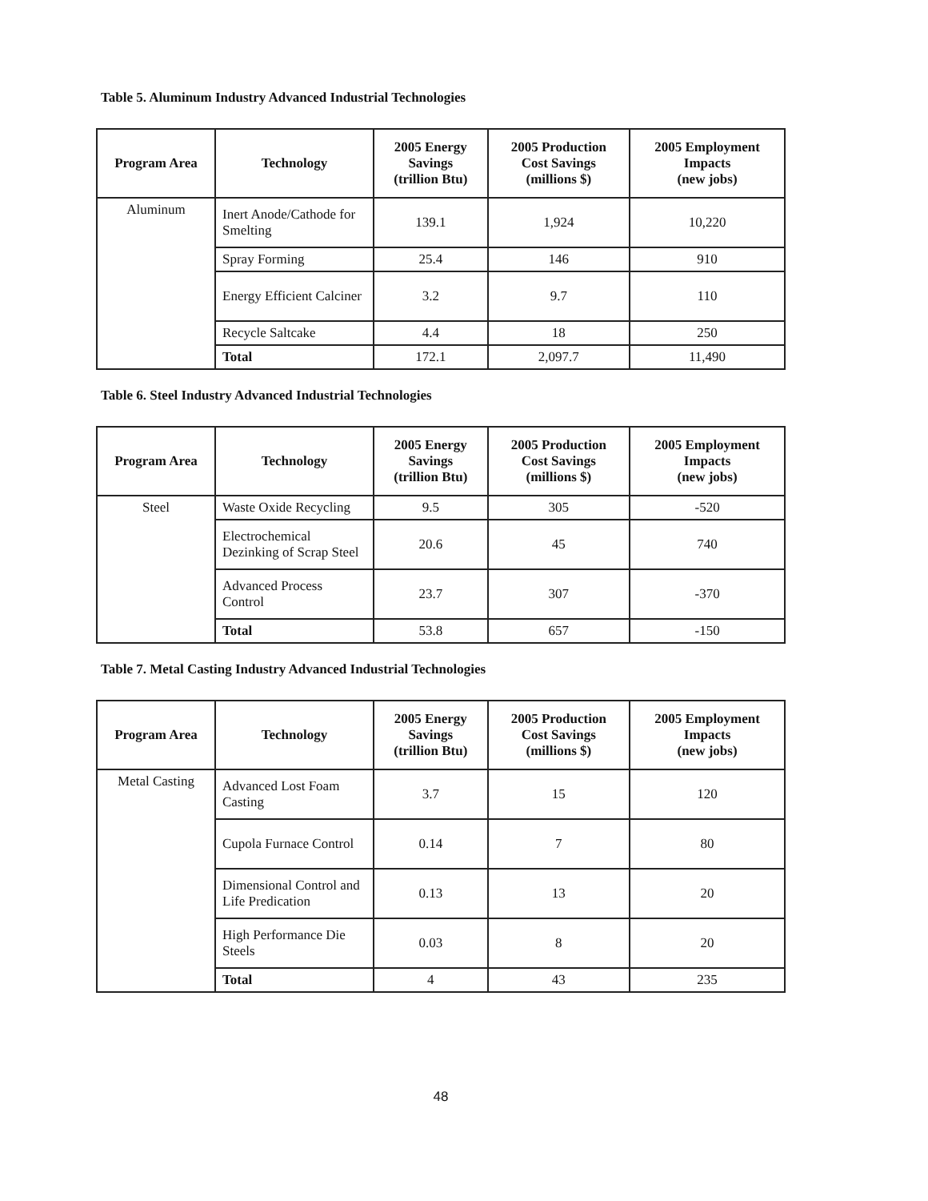Table 5. Aluminum Industry Advanced Industrial Technologies
| Program Area | Technology | 2005 Energy Savings (trillion Btu) | 2005 Production Cost Savings (millions $) | 2005 Employment Impacts (new jobs) |
| --- | --- | --- | --- | --- |
| Aluminum | Inert Anode/Cathode for Smelting | 139.1 | 1,924 | 10,220 |
| | Spray Forming | 25.4 | 146 | 910 |
| | Energy Efficient Calciner | 3.2 | 9.7 | 110 |
| | Recycle Saltcake | 4.4 | 18 | 250 |
| | Total | 172.1 | 2,097.7 | 11,490 |
Table 6. Steel Industry Advanced Industrial Technologies
| Program Area | Technology | 2005 Energy Savings (trillion Btu) | 2005 Production Cost Savings (millions $) | 2005 Employment Impacts (new jobs) |
| --- | --- | --- | --- | --- |
| Steel | Waste Oxide Recycling | 9.5 | 305 | -520 |
| | Electrochemical Dezinking of Scrap Steel | 20.6 | 45 | 740 |
| | Advanced Process Control | 23.7 | 307 | -370 |
| | Total | 53.8 | 657 | -150 |
Table 7. Metal Casting Industry Advanced Industrial Technologies
| Program Area | Technology | 2005 Energy Savings (trillion Btu) | 2005 Production Cost Savings (millions $) | 2005 Employment Impacts (new jobs) |
| --- | --- | --- | --- | --- |
| Metal Casting | Advanced Lost Foam Casting | 3.7 | 15 | 120 |
| | Cupola Furnace Control | 0.14 | 7 | 80 |
| | Dimensional Control and Life Predication | 0.13 | 13 | 20 |
| | High Performance Die Steels | 0.03 | 8 | 20 |
| | Total | 4 | 43 | 235 |
48